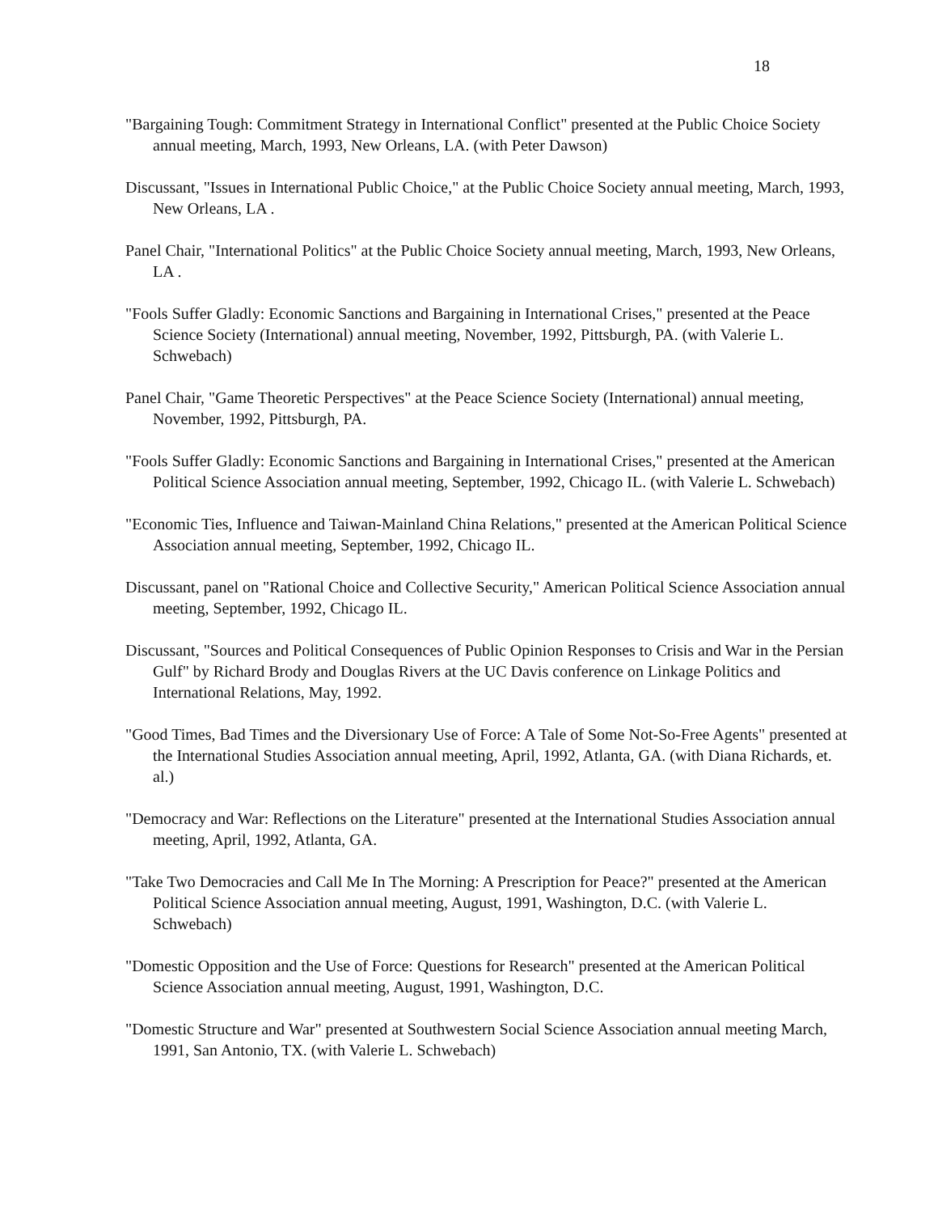18
"Bargaining Tough: Commitment Strategy in International Conflict" presented at the Public Choice Society annual meeting, March, 1993, New Orleans, LA. (with Peter Dawson)
Discussant, "Issues in International Public Choice," at the Public Choice Society annual meeting, March, 1993, New Orleans, LA .
Panel Chair, "International Politics" at the Public Choice Society annual meeting, March, 1993, New Orleans, LA .
"Fools Suffer Gladly: Economic Sanctions and Bargaining in International Crises," presented at the Peace Science Society (International) annual meeting, November, 1992, Pittsburgh, PA. (with Valerie L. Schwebach)
Panel Chair, "Game Theoretic Perspectives" at the Peace Science Society (International) annual meeting, November, 1992, Pittsburgh, PA.
"Fools Suffer Gladly: Economic Sanctions and Bargaining in International Crises," presented at the American Political Science Association annual meeting, September, 1992, Chicago IL. (with Valerie L. Schwebach)
"Economic Ties, Influence and Taiwan-Mainland China Relations," presented at the American Political Science Association annual meeting, September, 1992, Chicago IL.
Discussant, panel on "Rational Choice and Collective Security," American Political Science Association annual meeting, September, 1992, Chicago IL.
Discussant, "Sources and Political Consequences of Public Opinion Responses to Crisis and War in the Persian Gulf" by Richard Brody and Douglas Rivers at the UC Davis conference on Linkage Politics and International Relations, May, 1992.
"Good Times, Bad Times and the Diversionary Use of Force: A Tale of Some Not-So-Free Agents" presented at the International Studies Association annual meeting, April, 1992, Atlanta, GA. (with Diana Richards, et. al.)
"Democracy and War: Reflections on the Literature" presented at the International Studies Association annual meeting, April, 1992, Atlanta, GA.
"Take Two Democracies and Call Me In The Morning: A Prescription for Peace?" presented at the American Political Science Association annual meeting, August, 1991, Washington, D.C. (with Valerie L. Schwebach)
"Domestic Opposition and the Use of Force: Questions for Research" presented at the American Political Science Association annual meeting, August, 1991, Washington, D.C.
"Domestic Structure and War" presented at Southwestern Social Science Association annual meeting March, 1991, San Antonio, TX. (with Valerie L. Schwebach)